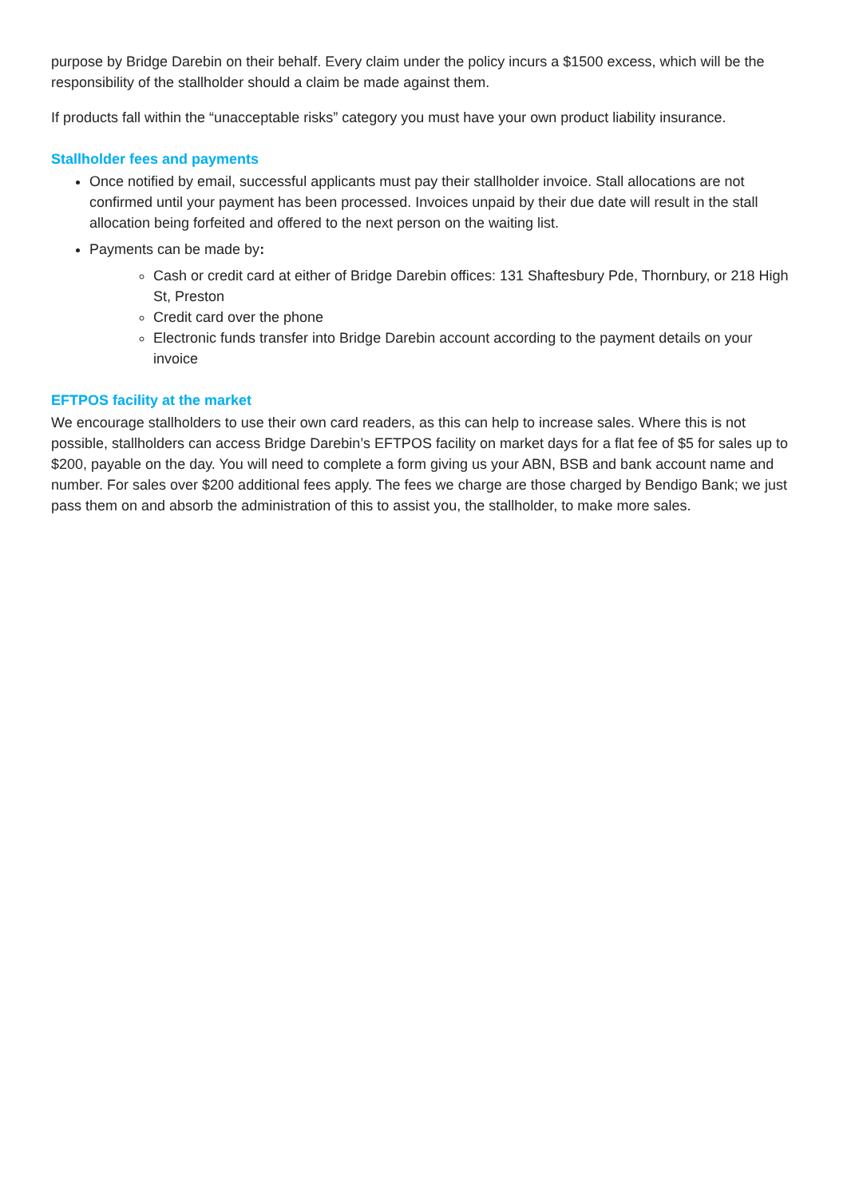purpose by Bridge Darebin on their behalf. Every claim under the policy incurs a $1500 excess, which will be the responsibility of the stallholder should a claim be made against them.
If products fall within the “unacceptable risks” category you must have your own product liability insurance.
Stallholder fees and payments
Once notified by email, successful applicants must pay their stallholder invoice. Stall allocations are not confirmed until your payment has been processed. Invoices unpaid by their due date will result in the stall allocation being forfeited and offered to the next person on the waiting list.
Payments can be made by:
Cash or credit card at either of Bridge Darebin offices: 131 Shaftesbury Pde, Thornbury, or 218 High St, Preston
Credit card over the phone
Electronic funds transfer into Bridge Darebin account according to the payment details on your invoice
EFTPOS facility at the market
We encourage stallholders to use their own card readers, as this can help to increase sales. Where this is not possible, stallholders can access Bridge Darebin’s EFTPOS facility on market days for a flat fee of $5 for sales up to $200, payable on the day. You will need to complete a form giving us your ABN, BSB and bank account name and number. For sales over $200 additional fees apply. The fees we charge are those charged by Bendigo Bank; we just pass them on and absorb the administration of this to assist you, the stallholder, to make more sales.